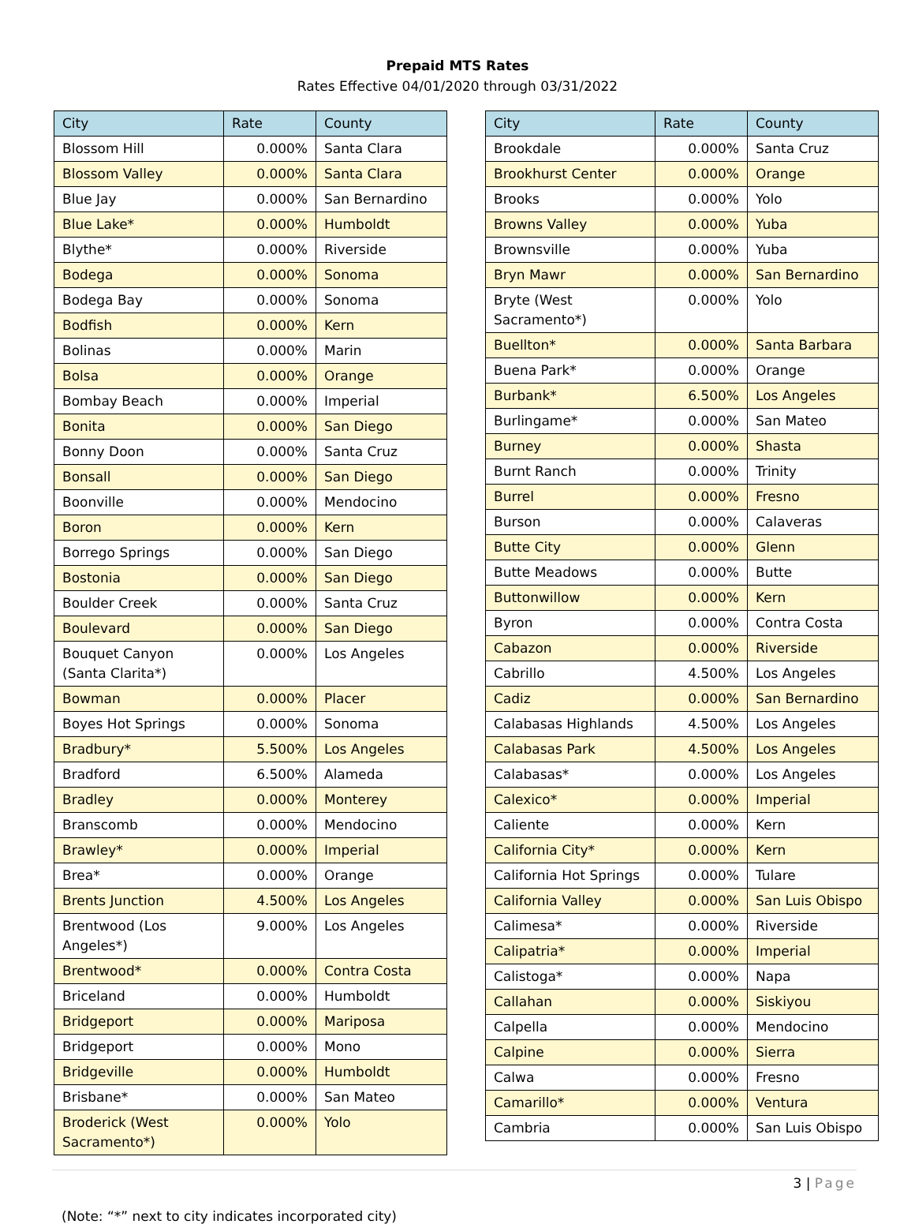Prepaid MTS Rates
Rates Effective 04/01/2020 through 03/31/2022
| City | Rate | County |
| --- | --- | --- |
| Blossom Hill | 0.000% | Santa Clara |
| Blossom Valley | 0.000% | Santa Clara |
| Blue Jay | 0.000% | San Bernardino |
| Blue Lake* | 0.000% | Humboldt |
| Blythe* | 0.000% | Riverside |
| Bodega | 0.000% | Sonoma |
| Bodega Bay | 0.000% | Sonoma |
| Bodfish | 0.000% | Kern |
| Bolinas | 0.000% | Marin |
| Bolsa | 0.000% | Orange |
| Bombay Beach | 0.000% | Imperial |
| Bonita | 0.000% | San Diego |
| Bonny Doon | 0.000% | Santa Cruz |
| Bonsall | 0.000% | San Diego |
| Boonville | 0.000% | Mendocino |
| Boron | 0.000% | Kern |
| Borrego Springs | 0.000% | San Diego |
| Bostonia | 0.000% | San Diego |
| Boulder Creek | 0.000% | Santa Cruz |
| Boulevard | 0.000% | San Diego |
| Bouquet Canyon (Santa Clarita*) | 0.000% | Los Angeles |
| Bowman | 0.000% | Placer |
| Boyes Hot Springs | 0.000% | Sonoma |
| Bradbury* | 5.500% | Los Angeles |
| Bradford | 6.500% | Alameda |
| Bradley | 0.000% | Monterey |
| Branscomb | 0.000% | Mendocino |
| Brawley* | 0.000% | Imperial |
| Brea* | 0.000% | Orange |
| Brents Junction | 4.500% | Los Angeles |
| Brentwood (Los Angeles*) | 9.000% | Los Angeles |
| Brentwood* | 0.000% | Contra Costa |
| Briceland | 0.000% | Humboldt |
| Bridgeport | 0.000% | Mariposa |
| Bridgeport | 0.000% | Mono |
| Bridgeville | 0.000% | Humboldt |
| Brisbane* | 0.000% | San Mateo |
| Broderick (West Sacramento*) | 0.000% | Yolo |
| City | Rate | County |
| --- | --- | --- |
| Brookdale | 0.000% | Santa Cruz |
| Brookhurst Center | 0.000% | Orange |
| Brooks | 0.000% | Yolo |
| Browns Valley | 0.000% | Yuba |
| Brownsville | 0.000% | Yuba |
| Bryn Mawr | 0.000% | San Bernardino |
| Bryte (West Sacramento*) | 0.000% | Yolo |
| Buellton* | 0.000% | Santa Barbara |
| Buena Park* | 0.000% | Orange |
| Burbank* | 6.500% | Los Angeles |
| Burlingame* | 0.000% | San Mateo |
| Burney | 0.000% | Shasta |
| Burnt Ranch | 0.000% | Trinity |
| Burrel | 0.000% | Fresno |
| Burson | 0.000% | Calaveras |
| Butte City | 0.000% | Glenn |
| Butte Meadows | 0.000% | Butte |
| Buttonwillow | 0.000% | Kern |
| Byron | 0.000% | Contra Costa |
| Cabazon | 0.000% | Riverside |
| Cabrillo | 4.500% | Los Angeles |
| Cadiz | 0.000% | San Bernardino |
| Calabasas Highlands | 4.500% | Los Angeles |
| Calabasas Park | 4.500% | Los Angeles |
| Calabasas* | 0.000% | Los Angeles |
| Calexico* | 0.000% | Imperial |
| Caliente | 0.000% | Kern |
| California City* | 0.000% | Kern |
| California Hot Springs | 0.000% | Tulare |
| California Valley | 0.000% | San Luis Obispo |
| Calimesa* | 0.000% | Riverside |
| Calipatria* | 0.000% | Imperial |
| Calistoga* | 0.000% | Napa |
| Callahan | 0.000% | Siskiyou |
| Calpella | 0.000% | Mendocino |
| Calpine | 0.000% | Sierra |
| Calwa | 0.000% | Fresno |
| Camarillo* | 0.000% | Ventura |
| Cambria | 0.000% | San Luis Obispo |
3 | Page
(Note: “*” next to city indicates incorporated city)